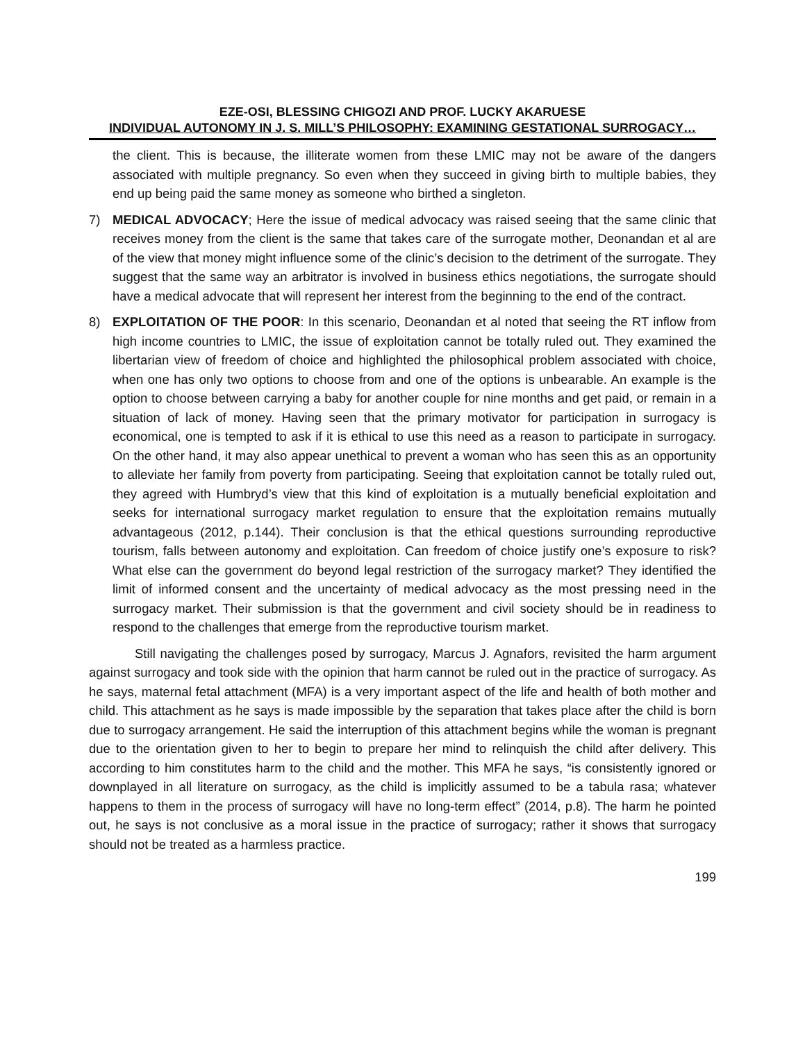EZE-OSI, BLESSING CHIGOZI AND PROF. LUCKY AKARUESE
INDIVIDUAL AUTONOMY IN J. S. MILL’S PHILOSOPHY: EXAMINING GESTATIONAL SURROGACY…
the client. This is because, the illiterate women from these LMIC may not be aware of the dangers associated with multiple pregnancy. So even when they succeed in giving birth to multiple babies, they end up being paid the same money as someone who birthed a singleton.
7) MEDICAL ADVOCACY; Here the issue of medical advocacy was raised seeing that the same clinic that receives money from the client is the same that takes care of the surrogate mother, Deonandan et al are of the view that money might influence some of the clinic’s decision to the detriment of the surrogate. They suggest that the same way an arbitrator is involved in business ethics negotiations, the surrogate should have a medical advocate that will represent her interest from the beginning to the end of the contract.
8) EXPLOITATION OF THE POOR: In this scenario, Deonandan et al noted that seeing the RT inflow from high income countries to LMIC, the issue of exploitation cannot be totally ruled out. They examined the libertarian view of freedom of choice and highlighted the philosophical problem associated with choice, when one has only two options to choose from and one of the options is unbearable. An example is the option to choose between carrying a baby for another couple for nine months and get paid, or remain in a situation of lack of money. Having seen that the primary motivator for participation in surrogacy is economical, one is tempted to ask if it is ethical to use this need as a reason to participate in surrogacy. On the other hand, it may also appear unethical to prevent a woman who has seen this as an opportunity to alleviate her family from poverty from participating. Seeing that exploitation cannot be totally ruled out, they agreed with Humbryd’s view that this kind of exploitation is a mutually beneficial exploitation and seeks for international surrogacy market regulation to ensure that the exploitation remains mutually advantageous (2012, p.144). Their conclusion is that the ethical questions surrounding reproductive tourism, falls between autonomy and exploitation. Can freedom of choice justify one’s exposure to risk? What else can the government do beyond legal restriction of the surrogacy market? They identified the limit of informed consent and the uncertainty of medical advocacy as the most pressing need in the surrogacy market. Their submission is that the government and civil society should be in readiness to respond to the challenges that emerge from the reproductive tourism market.
Still navigating the challenges posed by surrogacy, Marcus J. Agnafors, revisited the harm argument against surrogacy and took side with the opinion that harm cannot be ruled out in the practice of surrogacy. As he says, maternal fetal attachment (MFA) is a very important aspect of the life and health of both mother and child. This attachment as he says is made impossible by the separation that takes place after the child is born due to surrogacy arrangement. He said the interruption of this attachment begins while the woman is pregnant due to the orientation given to her to begin to prepare her mind to relinquish the child after delivery. This according to him constitutes harm to the child and the mother. This MFA he says, “is consistently ignored or downplayed in all literature on surrogacy, as the child is implicitly assumed to be a tabula rasa; whatever happens to them in the process of surrogacy will have no long-term effect” (2014, p.8). The harm he pointed out, he says is not conclusive as a moral issue in the practice of surrogacy; rather it shows that surrogacy should not be treated as a harmless practice.
199